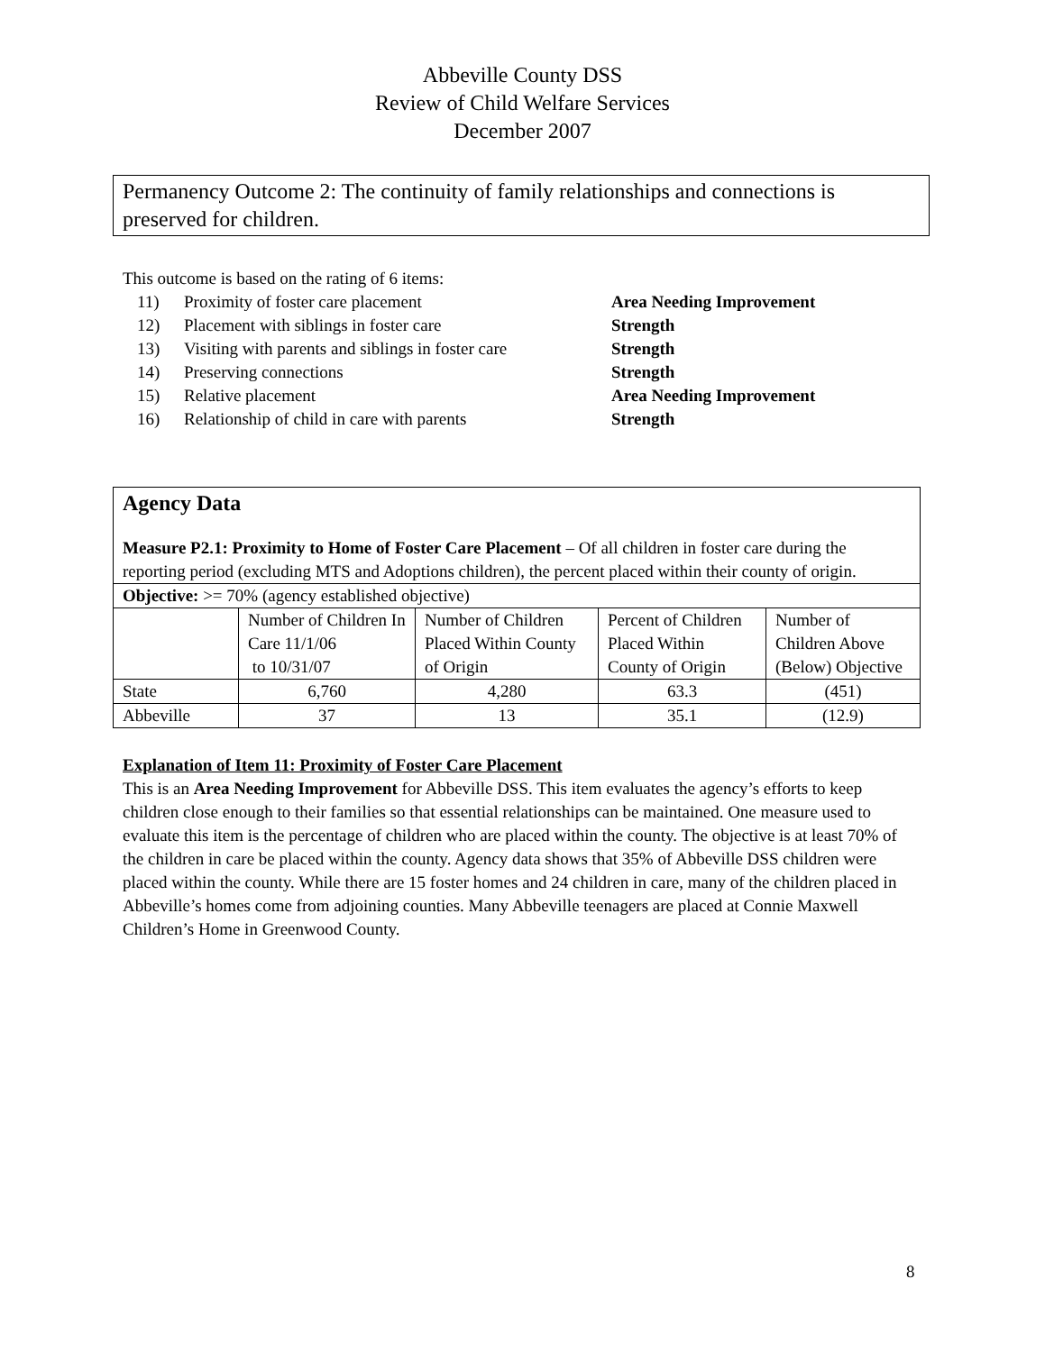Abbeville County DSS
Review of Child Welfare Services
December 2007
Permanency Outcome 2: The continuity of family relationships and connections is preserved for children.
This outcome is based on the rating of 6 items:
| 11) | Proximity of foster care placement | Area Needing Improvement |
| 12) | Placement with siblings in foster care | Strength |
| 13) | Visiting with parents and siblings in foster care | Strength |
| 14) | Preserving connections | Strength |
| 15) | Relative placement | Area Needing Improvement |
| 16) | Relationship of child in care with parents | Strength |
| Agency Data Measure P2.1: Proximity to Home of Foster Care Placement – Of all children in foster care during the reporting period (excluding MTS and Adoptions children), the percent placed within their county of origin. | | | | |
| Objective: >= 70% (agency established objective) | | | | |
| | Number of Children In Care 11/1/06 to 10/31/07 | Number of Children Placed Within County of Origin | Percent of Children Placed Within County of Origin | Number of Children Above (Below) Objective |
| State | 6,760 | 4,280 | 63.3 | (451) |
| Abbeville | 37 | 13 | 35.1 | (12.9) |
Explanation of Item 11: Proximity of Foster Care Placement
This is an Area Needing Improvement for Abbeville DSS. This item evaluates the agency’s efforts to keep children close enough to their families so that essential relationships can be maintained. One measure used to evaluate this item is the percentage of children who are placed within the county. The objective is at least 70% of the children in care be placed within the county. Agency data shows that 35% of Abbeville DSS children were placed within the county. While there are 15 foster homes and 24 children in care, many of the children placed in Abbeville’s homes come from adjoining counties. Many Abbeville teenagers are placed at Connie Maxwell Children’s Home in Greenwood County.
8